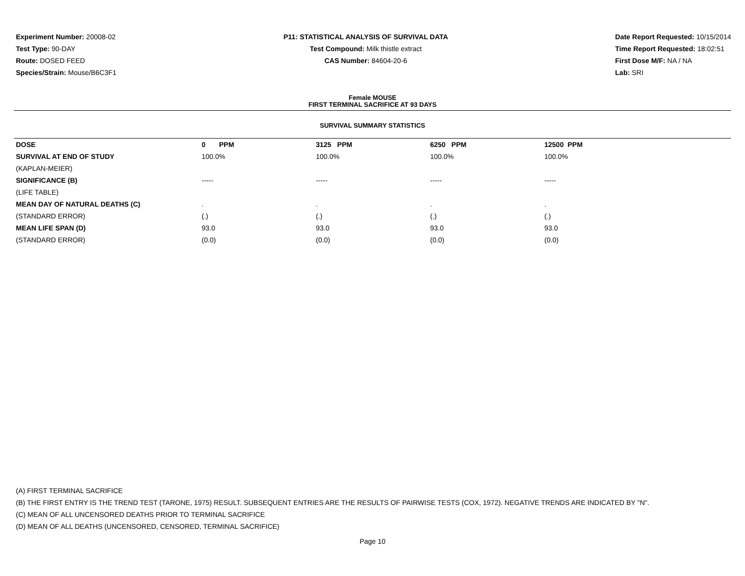Experiment Number: 20008-02
Test Type: 90-DAY
Route: DOSED FEED
Species/Strain: Mouse/B6C3F1
P11: STATISTICAL ANALYSIS OF SURVIVAL DATA
Test Compound: Milk thistle extract
CAS Number: 84604-20-6
Date Report Requested: 10/15/2014
Time Report Requested: 18:02:51
First Dose M/F: NA / NA
Lab: SRI
Female MOUSE
FIRST TERMINAL SACRIFICE AT 93 DAYS
SURVIVAL SUMMARY STATISTICS
| DOSE | 0 PPM | 3125 PPM | 6250 PPM | 12500 PPM |
| --- | --- | --- | --- | --- |
| SURVIVAL AT END OF STUDY | 100.0% | 100.0% | 100.0% | 100.0% |
| (KAPLAN-MEIER) | | | | |
| SIGNIFICANCE (B) | ----- | ----- | ----- | ----- |
| (LIFE TABLE) | | | | |
| MEAN DAY OF NATURAL DEATHS (C) | . | . | . | . |
| (STANDARD ERROR) | (.) | (.) | (.) | (.) |
| MEAN LIFE SPAN (D) | 93.0 | 93.0 | 93.0 | 93.0 |
| (STANDARD ERROR) | (0.0) | (0.0) | (0.0) | (0.0) |
(A) FIRST TERMINAL SACRIFICE
(B) THE FIRST ENTRY IS THE TREND TEST (TARONE, 1975) RESULT. SUBSEQUENT ENTRIES ARE THE RESULTS OF PAIRWISE TESTS (COX, 1972). NEGATIVE TRENDS ARE INDICATED BY "N".
(C) MEAN OF ALL UNCENSORED DEATHS PRIOR TO TERMINAL SACRIFICE
(D) MEAN OF ALL DEATHS (UNCENSORED, CENSORED, TERMINAL SACRIFICE)
Page 10